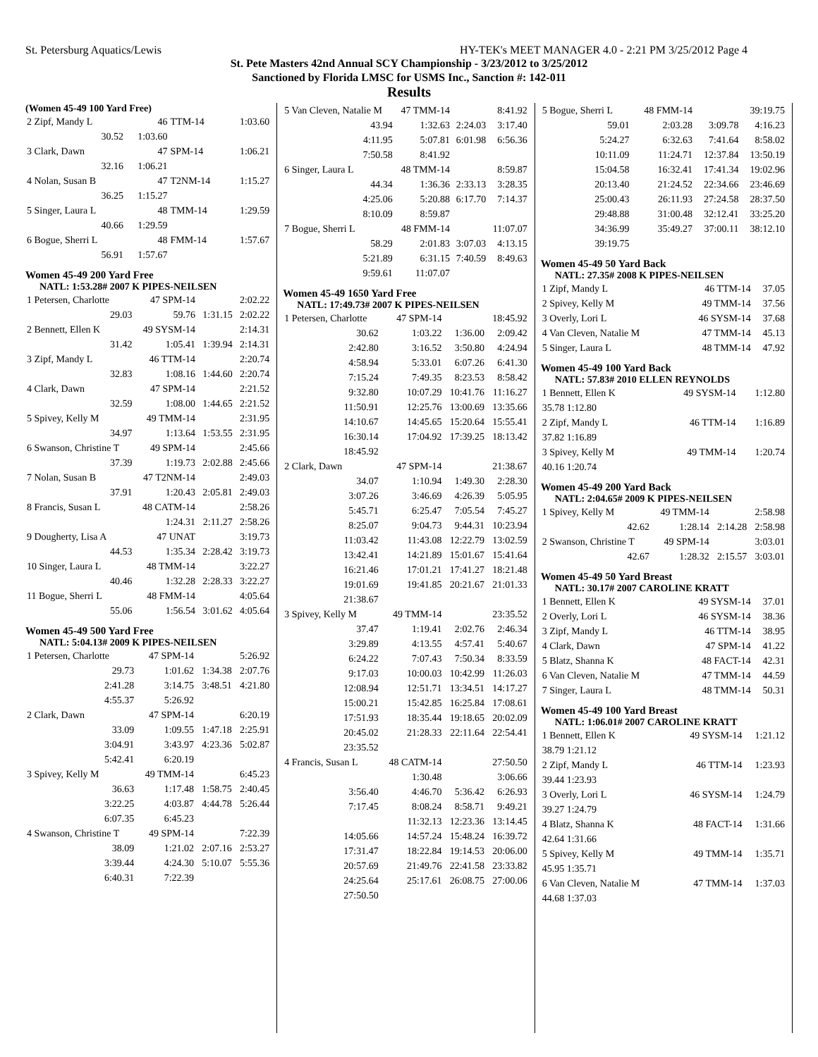St. Petersburg Aquatics/Lewis HY-TEK's MEET MANAGER 4.0 - 2:21 PM 3/25/2012 Page 4
St. Pete Masters 42nd Annual SCY Championship - 3/23/2012 to 3/25/2012
Sanctioned by Florida LMSC for USMS Inc., Sanction #: 142-011
Results
(Women 45-49 100 Yard Free)
| 2 Zipf, Mandy L | 46 | TTM-14 | 1:03.60 |
| 30.52 | 1:03.60 | | |
| 3 Clark, Dawn | 47 | SPM-14 | 1:06.21 |
| 32.16 | 1:06.21 | | |
| 4 Nolan, Susan B | 47 | T2NM-14 | 1:15.27 |
| 36.25 | 1:15.27 | | |
| 5 Singer, Laura L | 48 | TMM-14 | 1:29.59 |
| 40.66 | 1:29.59 | | |
| 6 Bogue, Sherri L | 48 | FMM-14 | 1:57.67 |
| 56.91 | 1:57.67 | | |
Women 45-49 200 Yard Free
NATL: 1:53.28# 2007 K PIPES-NEILSEN
| 1 Petersen, Charlotte | 47 SPM-14 | | 2:02.22 |
| 29.03 | 59.76 | 1:31.15 | 2:02.22 |
| 2 Bennett, Ellen K | 49 SYSM-14 | | 2:14.31 |
| 31.42 | 1:05.41 | 1:39.94 | 2:14.31 |
| 3 Zipf, Mandy L | 46 TTM-14 | | 2:20.74 |
| 32.83 | 1:08.16 | 1:44.60 | 2:20.74 |
| 4 Clark, Dawn | 47 SPM-14 | | 2:21.52 |
| 32.59 | 1:08.00 | 1:44.65 | 2:21.52 |
| 5 Spivey, Kelly M | 49 TMM-14 | | 2:31.95 |
| 34.97 | 1:13.64 | 1:53.55 | 2:31.95 |
| 6 Swanson, Christine T | 49 SPM-14 | | 2:45.66 |
| 37.39 | 1:19.73 | 2:02.88 | 2:45.66 |
| 7 Nolan, Susan B | 47 T2NM-14 | | 2:49.03 |
| 37.91 | 1:20.43 | 2:05.81 | 2:49.03 |
| 8 Francis, Susan L | 48 CATM-14 | | 2:58.26 |
| | 1:24.31 | 2:11.27 | 2:58.26 |
| 9 Dougherty, Lisa A | 47 UNAT | | 3:19.73 |
| 44.53 | 1:35.34 | 2:28.42 | 3:19.73 |
| 10 Singer, Laura L | 48 TMM-14 | | 3:22.27 |
| 40.46 | 1:32.28 | 2:28.33 | 3:22.27 |
| 11 Bogue, Sherri L | 48 FMM-14 | | 4:05.64 |
| 55.06 | 1:56.54 | 3:01.62 | 4:05.64 |
Women 45-49 500 Yard Free
NATL: 5:04.13# 2009 K PIPES-NEILSEN
| 1 Petersen, Charlotte | 47 SPM-14 | | 5:26.92 |
| 29.73 | 1:01.62 | 1:34.38 | 2:07.76 |
| 2:41.28 | 3:14.75 | 3:48.51 | 4:21.80 |
| 4:55.37 | 5:26.92 | | |
| 2 Clark, Dawn | 47 SPM-14 | | 6:20.19 |
| 33.09 | 1:09.55 | 1:47.18 | 2:25.91 |
| 3:04.91 | 3:43.97 | 4:23.36 | 5:02.87 |
| 5:42.41 | 6:20.19 | | |
| 3 Spivey, Kelly M | 49 TMM-14 | | 6:45.23 |
| 36.63 | 1:17.48 | 1:58.75 | 2:40.45 |
| 3:22.25 | 4:03.87 | 4:44.78 | 5:26.44 |
| 6:07.35 | 6:45.23 | | |
| 4 Swanson, Christine T | 49 SPM-14 | | 7:22.39 |
| 38.09 | 1:21.02 | 2:07.16 | 2:53.27 |
| 3:39.44 | 4:24.30 | 5:10.07 | 5:55.36 |
| 6:40.31 | 7:22.39 | | |
| 5 Van Cleven, Natalie M | 47 TMM-14 | | 8:41.92 |
| 43.94 | 1:32.63 | 2:24.03 | 3:17.40 |
| 4:11.95 | 5:07.81 | 6:01.98 | 6:56.36 |
| 7:50.58 | 8:41.92 | | |
| 6 Singer, Laura L | 48 TMM-14 | | 8:59.87 |
| 44.34 | 1:36.36 | 2:33.13 | 3:28.35 |
| 4:25.06 | 5:20.88 | 6:17.70 | 7:14.37 |
| 8:10.09 | 8:59.87 | | |
| 7 Bogue, Sherri L | 48 FMM-14 | | 11:07.07 |
| 58.29 | 2:01.83 | 3:07.03 | 4:13.15 |
| 5:21.89 | 6:31.15 | 7:40.59 | 8:49.63 |
| 9:59.61 | 11:07.07 | | |
Women 45-49 1650 Yard Free
NATL: 17:49.73# 2007 K PIPES-NEILSEN
| 1 Petersen, Charlotte | 47 SPM-14 | | 18:45.92 |
| 30.62 | 1:03.22 | 1:36.00 | 2:09.42 |
| 2:42.80 | 3:16.52 | 3:50.80 | 4:24.94 |
| 4:58.94 | 5:33.01 | 6:07.26 | 6:41.30 |
| 7:15.24 | 7:49.35 | 8:23.53 | 8:58.42 |
| 9:32.80 | 10:07.29 | 10:41.76 | 11:16.27 |
| 11:50.91 | 12:25.76 | 13:00.69 | 13:35.66 |
| 14:10.67 | 14:45.65 | 15:20.64 | 15:55.41 |
| 16:30.14 | 17:04.92 | 17:39.25 | 18:13.42 |
| 18:45.92 | | | |
| 2 Clark, Dawn | 47 SPM-14 | | 21:38.67 |
| 34.07 | 1:10.94 | 1:49.30 | 2:28.30 |
| 3:07.26 | 3:46.69 | 4:26.39 | 5:05.95 |
| 5:45.71 | 6:25.47 | 7:05.54 | 7:45.27 |
| 8:25.07 | 9:04.73 | 9:44.31 | 10:23.94 |
| 11:03.42 | 11:43.08 | 12:22.79 | 13:02.59 |
| 13:42.41 | 14:21.89 | 15:01.67 | 15:41.64 |
| 16:21.46 | 17:01.21 | 17:41.27 | 18:21.48 |
| 19:01.69 | 19:41.85 | 20:21.67 | 21:01.33 |
| 21:38.67 | | | |
| 3 Spivey, Kelly M | 49 TMM-14 | | 23:35.52 |
| 37.47 | 1:19.41 | 2:02.76 | 2:46.34 |
| 3:29.89 | 4:13.55 | 4:57.41 | 5:40.67 |
| 6:24.22 | 7:07.43 | 7:50.34 | 8:33.59 |
| 9:17.03 | 10:00.03 | 10:42.99 | 11:26.03 |
| 12:08.94 | 12:51.71 | 13:34.51 | 14:17.27 |
| 15:00.21 | 15:42.85 | 16:25.84 | 17:08.61 |
| 17:51.93 | 18:35.44 | 19:18.65 | 20:02.09 |
| 20:45.02 | 21:28.33 | 22:11.64 | 22:54.41 |
| 23:35.52 | | | |
| 4 Francis, Susan L | 48 CATM-14 | | 27:50.50 |
| | 1:30.48 | | 3:06.66 |
| 3:56.40 | 4:46.70 | 5:36.42 | 6:26.93 |
| 7:17.45 | 8:08.24 | 8:58.71 | 9:49.21 |
| | 11:32.13 | 12:23.36 | 13:14.45 |
| 14:05.66 | 14:57.24 | 15:48.24 | 16:39.72 |
| 17:31.47 | 18:22.84 | 19:14.53 | 20:06.00 |
| 20:57.69 | 21:49.76 | 22:41.58 | 23:33.82 |
| 24:25.64 | 25:17.61 | 26:08.75 | 27:00.06 |
| 27:50.50 | | | |
| 5 Bogue, Sherri L | 48 FMM-14 | | 39:19.75 |
| 59.01 | 2:03.28 | 3:09.78 | 4:16.23 |
| 5:24.27 | 6:32.63 | 7:41.64 | 8:58.02 |
| 10:11.09 | 11:24.71 | 12:37.84 | 13:50.19 |
| 15:04.58 | 16:32.41 | 17:41.34 | 19:02.96 |
| 20:13.40 | 21:24.52 | 22:34.66 | 23:46.69 |
| 25:00.43 | 26:11.93 | 27:24.58 | 28:37.50 |
| 29:48.88 | 31:00.48 | 32:12.41 | 33:25.20 |
| 34:36.99 | 35:49.27 | 37:00.11 | 38:12.10 |
| 39:19.75 | | | |
Women 45-49 50 Yard Back
NATL: 27.35# 2008 K PIPES-NEILSEN
| 1 Zipf, Mandy L | 46 TTM-14 | 37.05 |
| 2 Spivey, Kelly M | 49 TMM-14 | 37.56 |
| 3 Overly, Lori L | 46 SYSM-14 | 37.68 |
| 4 Van Cleven, Natalie M | 47 TMM-14 | 45.13 |
| 5 Singer, Laura L | 48 TMM-14 | 47.92 |
Women 45-49 100 Yard Back
NATL: 57.83# 2010 ELLEN REYNOLDS
| 1 Bennett, Ellen K | 49 SYSM-14 | 1:12.80 |
| 35.78 1:12.80 | | |
| 2 Zipf, Mandy L | 46 TTM-14 | 1:16.89 |
| 37.82 1:16.89 | | |
| 3 Spivey, Kelly M | 49 TMM-14 | 1:20.74 |
| 40.16 1:20.74 | | |
Women 45-49 200 Yard Back
NATL: 2:04.65# 2009 K PIPES-NEILSEN
| 1 Spivey, Kelly M | 49 TMM-14 | | 2:58.98 |
| 42.62 | 1:28.14 | 2:14.28 | 2:58.98 |
| 2 Swanson, Christine T | 49 SPM-14 | | 3:03.01 |
| 42.67 | 1:28.32 | 2:15.57 | 3:03.01 |
Women 45-49 50 Yard Breast
NATL: 30.17# 2007 CAROLINE KRATT
| 1 Bennett, Ellen K | 49 SYSM-14 | 37.01 |
| 2 Overly, Lori L | 46 SYSM-14 | 38.36 |
| 3 Zipf, Mandy L | 46 TTM-14 | 38.95 |
| 4 Clark, Dawn | 47 SPM-14 | 41.22 |
| 5 Blatz, Shanna K | 48 FACT-14 | 42.31 |
| 6 Van Cleven, Natalie M | 47 TMM-14 | 44.59 |
| 7 Singer, Laura L | 48 TMM-14 | 50.31 |
Women 45-49 100 Yard Breast
NATL: 1:06.01# 2007 CAROLINE KRATT
| 1 Bennett, Ellen K | 49 SYSM-14 | 1:21.12 |
| 38.79 1:21.12 | | |
| 2 Zipf, Mandy L | 46 TTM-14 | 1:23.93 |
| 39.44 1:23.93 | | |
| 3 Overly, Lori L | 46 SYSM-14 | 1:24.79 |
| 39.27 1:24.79 | | |
| 4 Blatz, Shanna K | 48 FACT-14 | 1:31.66 |
| 42.64 1:31.66 | | |
| 5 Spivey, Kelly M | 49 TMM-14 | 1:35.71 |
| 45.95 1:35.71 | | |
| 6 Van Cleven, Natalie M | 47 TMM-14 | 1:37.03 |
| 44.68 1:37.03 | | |